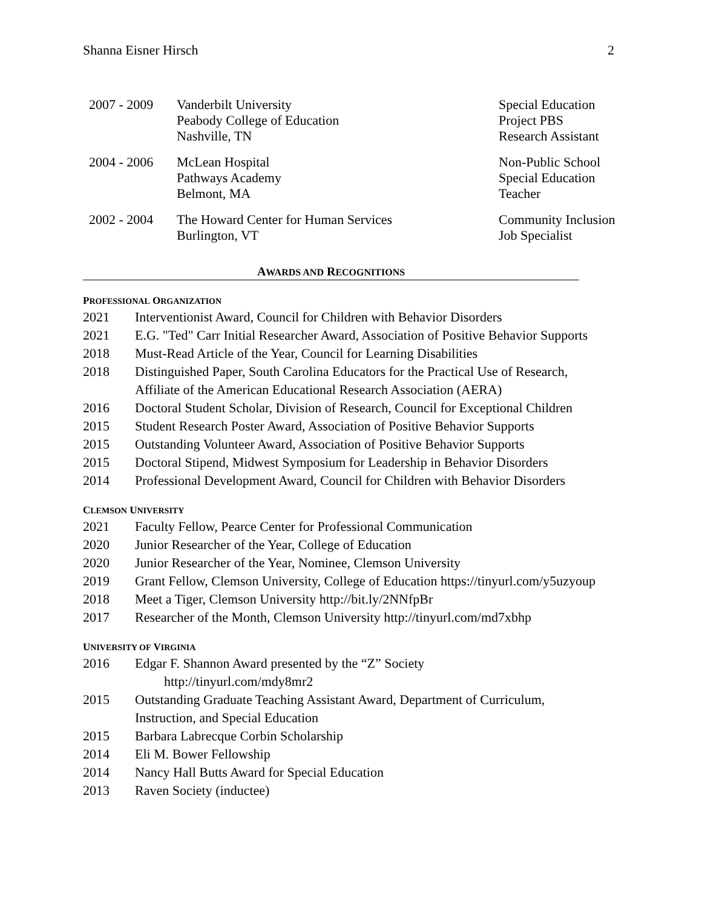Shanna Eisner Hirsch 2
| 2007 - 2009 | Vanderbilt University Peabody College of Education Nashville, TN | Special Education Project PBS Research Assistant |
| 2004 - 2006 | McLean Hospital Pathways Academy Belmont, MA | Non-Public School Special Education Teacher |
| 2002 - 2004 | The Howard Center for Human Services Burlington, VT | Community Inclusion Job Specialist |
AWARDS AND RECOGNITIONS
PROFESSIONAL ORGANIZATION
| 2021 | Interventionist Award, Council for Children with Behavior Disorders |
| 2021 | E.G. "Ted" Carr Initial Researcher Award, Association of Positive Behavior Supports |
| 2018 | Must-Read Article of the Year, Council for Learning Disabilities |
| 2018 | Distinguished Paper, South Carolina Educators for the Practical Use of Research, Affiliate of the American Educational Research Association (AERA) |
| 2016 | Doctoral Student Scholar, Division of Research, Council for Exceptional Children |
| 2015 | Student Research Poster Award, Association of Positive Behavior Supports |
| 2015 | Outstanding Volunteer Award, Association of Positive Behavior Supports |
| 2015 | Doctoral Stipend, Midwest Symposium for Leadership in Behavior Disorders |
| 2014 | Professional Development Award, Council for Children with Behavior Disorders |
CLEMSON UNIVERSITY
| 2021 | Faculty Fellow, Pearce Center for Professional Communication |
| 2020 | Junior Researcher of the Year, College of Education |
| 2020 | Junior Researcher of the Year, Nominee, Clemson University |
| 2019 | Grant Fellow, Clemson University, College of Education https://tinyurl.com/y5uzyoup |
| 2018 | Meet a Tiger, Clemson University http://bit.ly/2NNfpBr |
| 2017 | Researcher of the Month, Clemson University http://tinyurl.com/md7xbhp |
UNIVERSITY OF VIRGINIA
| 2016 | Edgar F. Shannon Award presented by the “Z” Society http://tinyurl.com/mdy8mr2 |
| 2015 | Outstanding Graduate Teaching Assistant Award, Department of Curriculum, Instruction, and Special Education |
| 2015 | Barbara Labrecque Corbin Scholarship |
| 2014 | Eli M. Bower Fellowship |
| 2014 | Nancy Hall Butts Award for Special Education |
| 2013 | Raven Society (inductee) |